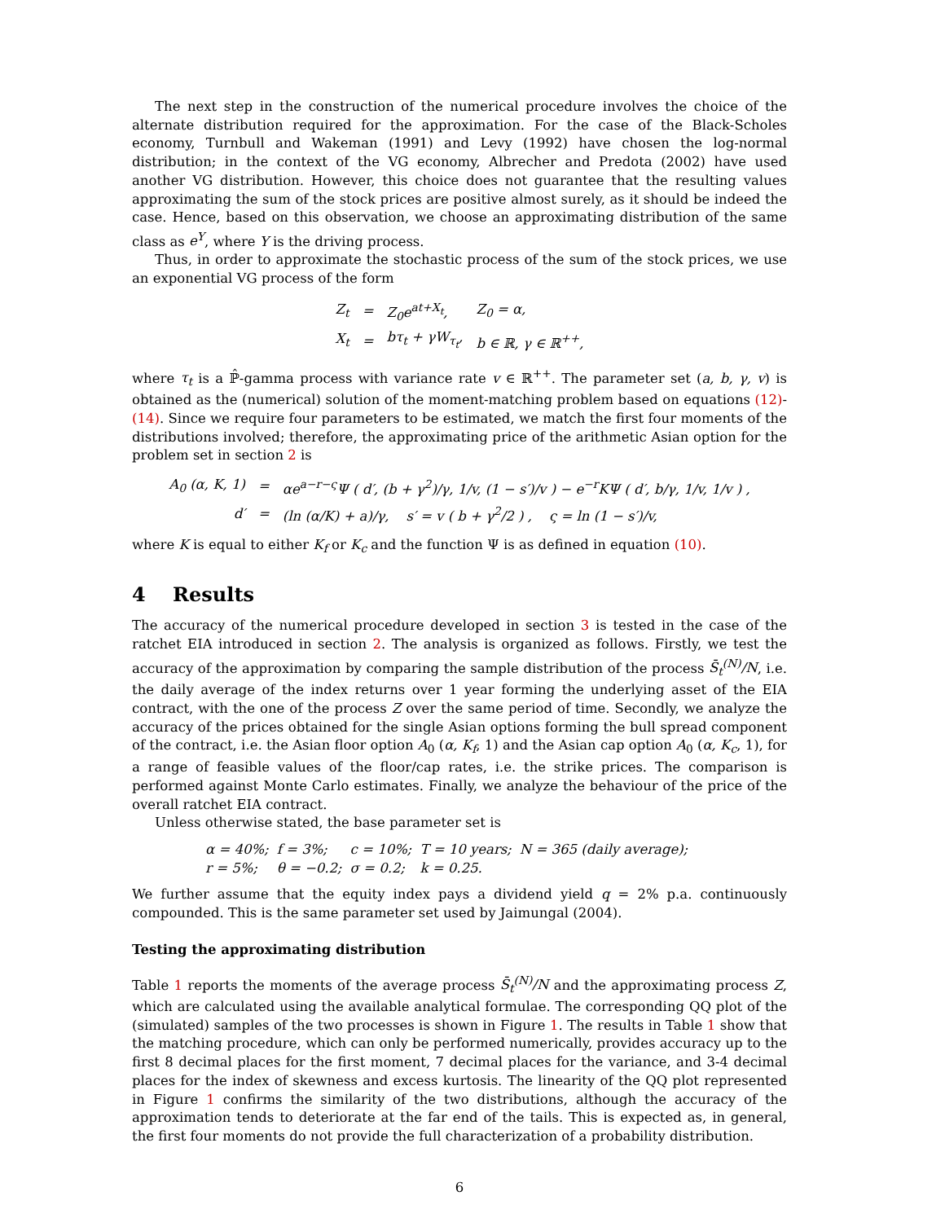The next step in the construction of the numerical procedure involves the choice of the alternate distribution required for the approximation. For the case of the Black-Scholes economy, Turnbull and Wakeman (1991) and Levy (1992) have chosen the log-normal distribution; in the context of the VG economy, Albrecher and Predota (2002) have used another VG distribution. However, this choice does not guarantee that the resulting values approximating the sum of the stock prices are positive almost surely, as it should be indeed the case. Hence, based on this observation, we choose an approximating distribution of the same class as e<sup>Y</sup>, where Y is the driving process.
Thus, in order to approximate the stochastic process of the sum of the stock prices, we use an exponential VG process of the form
| Z<sub>t</sub> | = | Z<sub>0</sub>e<sup>at+X<sub>t</sub></sup>, | Z<sub>0</sub> = α, |
| X<sub>t</sub> | = | bτ<sub>t</sub> + γW<sub>τ<sub>t</sub></sub>, | b ∈ ℝ, γ ∈ ℝ<sup>++</sup>, |
where τ<sub>t</sub> is a ℙ̂-gamma process with variance rate v ∈ ℝ<sup>++</sup>. The parameter set (a, b, γ, v) is obtained as the (numerical) solution of the moment-matching problem based on equations (12)-(14). Since we require four parameters to be estimated, we match the first four moments of the distributions involved; therefore, the approximating price of the arithmetic Asian option for the problem set in section 2 is
| A<sub>0</sub> (α, K, 1) | = | αe<sup>a−r−ς</sup>Ψ ( d′, (b + γ<sup>2</sup>)/γ, 1/v, (1 − s′)/v ) − e<sup>−r</sup>KΨ ( d′, b/γ, 1/v, 1/v ) , |
| d′ | = | (ln (α/K) + a)/γ, s′ = v ( b + γ<sup>2</sup>/2 ) , ς = ln (1 − s′)/v, |
where K is equal to either K<sub>f</sub> or K<sub>c</sub> and the function Ψ is as defined in equation (10).
4 Results
The accuracy of the numerical procedure developed in section 3 is tested in the case of the ratchet EIA introduced in section 2. The analysis is organized as follows. Firstly, we test the accuracy of the approximation by comparing the sample distribution of the process S̄<sub>t</sub><sup>(N)</sup>/N, i.e. the daily average of the index returns over 1 year forming the underlying asset of the EIA contract, with the one of the process Z over the same period of time. Secondly, we analyze the accuracy of the prices obtained for the single Asian options forming the bull spread component of the contract, i.e. the Asian floor option A<sub>0</sub> (α, K<sub>f</sub>, 1) and the Asian cap option A<sub>0</sub> (α, K<sub>c</sub>, 1), for a range of feasible values of the floor/cap rates, i.e. the strike prices. The comparison is performed against Monte Carlo estimates. Finally, we analyze the behaviour of the price of the overall ratchet EIA contract.
Unless otherwise stated, the base parameter set is
| α = 40%; | f = 3%; | c = 10%; | T = 10 years; | N = 365 (daily average); |
| r = 5%; | θ = −0.2; | σ = 0.2; | k = 0.25. | |
We further assume that the equity index pays a dividend yield q = 2% p.a. continuously compounded. This is the same parameter set used by Jaimungal (2004).
Testing the approximating distribution
Table 1 reports the moments of the average process S̄<sub>t</sub><sup>(N)</sup>/N and the approximating process Z, which are calculated using the available analytical formulae. The corresponding QQ plot of the (simulated) samples of the two processes is shown in Figure 1. The results in Table 1 show that the matching procedure, which can only be performed numerically, provides accuracy up to the first 8 decimal places for the first moment, 7 decimal places for the variance, and 3-4 decimal places for the index of skewness and excess kurtosis. The linearity of the QQ plot represented in Figure 1 confirms the similarity of the two distributions, although the accuracy of the approximation tends to deteriorate at the far end of the tails. This is expected as, in general, the first four moments do not provide the full characterization of a probability distribution.
6